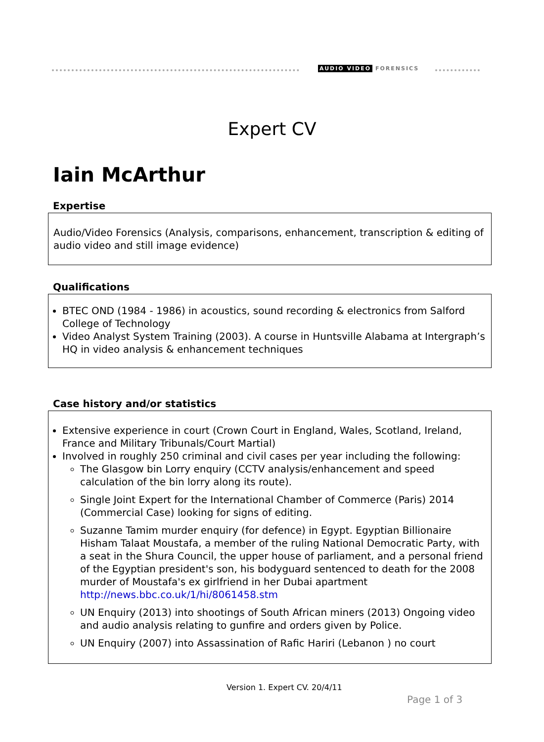AUDIO VIDEO FORENSICS
Expert CV
Iain McArthur
Expertise
Audio/Video Forensics (Analysis, comparisons, enhancement, transcription & editing of audio video and still image evidence)
Qualifications
BTEC OND (1984 - 1986) in acoustics, sound recording & electronics from Salford College of Technology
Video Analyst System Training (2003). A course in Huntsville Alabama at Intergraph’s HQ in video analysis & enhancement techniques
Case history and/or statistics
Extensive experience in court (Crown Court in England, Wales, Scotland, Ireland, France and Military Tribunals/Court Martial)
Involved in roughly 250 criminal and civil cases per year including the following:
The Glasgow bin Lorry enquiry (CCTV analysis/enhancement and speed calculation of the bin lorry along its route).
Single Joint Expert for the International Chamber of Commerce (Paris) 2014 (Commercial Case) looking for signs of editing.
Suzanne Tamim murder enquiry (for defence) in Egypt. Egyptian Billionaire Hisham Talaat Moustafa, a member of the ruling National Democratic Party, with a seat in the Shura Council, the upper house of parliament, and a personal friend of the Egyptian president's son, his bodyguard sentenced to death for the 2008 murder of Moustafa's ex girlfriend in her Dubai apartment http://news.bbc.co.uk/1/hi/8061458.stm
UN Enquiry (2013) into shootings of South African miners (2013) Ongoing video and audio analysis relating to gunfire and orders given by Police.
UN Enquiry (2007) into Assassination of Rafic Hariri (Lebanon ) no court
Version 1. Expert CV. 20/4/11
Page 1 of 3